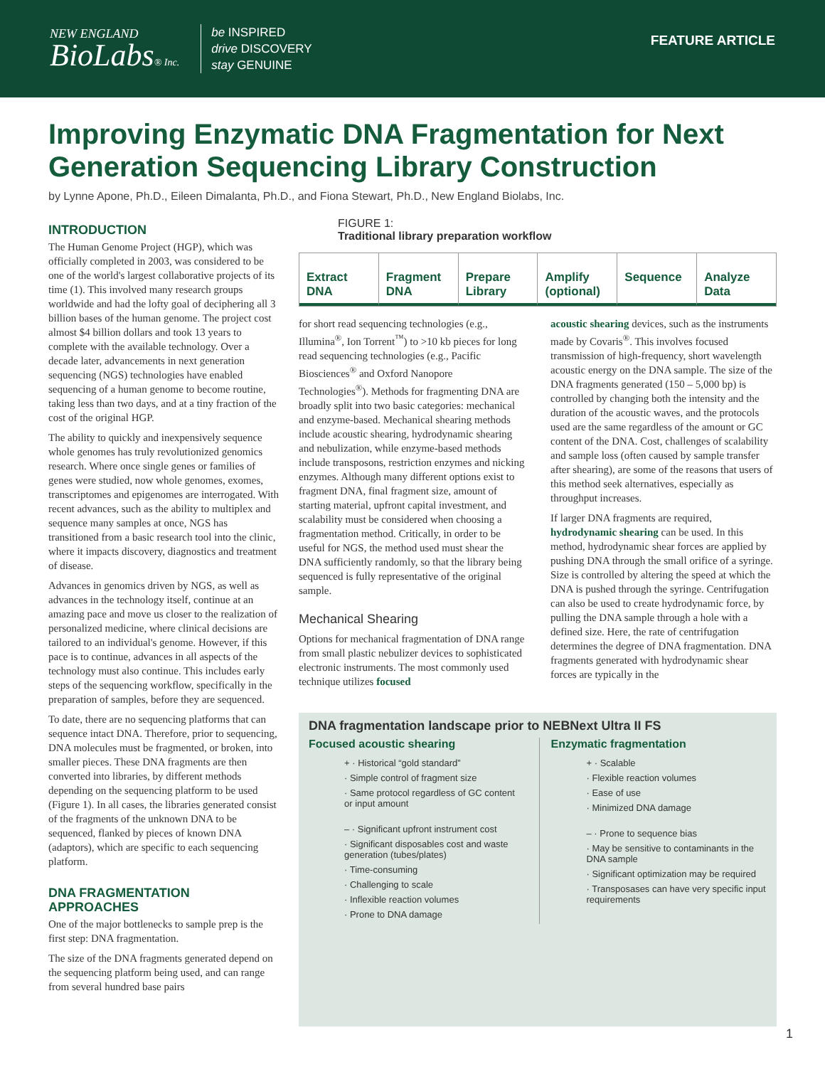NEW ENGLAND
BioLabs® Inc.
be INSPIRED
drive DISCOVERY
stay GENUINE
FEATURE ARTICLE
Improving Enzymatic DNA Fragmentation for Next Generation Sequencing Library Construction
by Lynne Apone, Ph.D., Eileen Dimalanta, Ph.D., and Fiona Stewart, Ph.D., New England Biolabs, Inc.
INTRODUCTION
The Human Genome Project (HGP), which was officially completed in 2003, was considered to be one of the world's largest collaborative projects of its time (1). This involved many research groups worldwide and had the lofty goal of deciphering all 3 billion bases of the human genome. The project cost almost $4 billion dollars and took 13 years to complete with the available technology. Over a decade later, advancements in next generation sequencing (NGS) technologies have enabled sequencing of a human genome to become routine, taking less than two days, and at a tiny fraction of the cost of the original HGP.
The ability to quickly and inexpensively sequence whole genomes has truly revolutionized genomics research. Where once single genes or families of genes were studied, now whole genomes, exomes, transcriptomes and epigenomes are interrogated. With recent advances, such as the ability to multiplex and sequence many samples at once, NGS has transitioned from a basic research tool into the clinic, where it impacts discovery, diagnostics and treatment of disease.
Advances in genomics driven by NGS, as well as advances in the technology itself, continue at an amazing pace and move us closer to the realization of personalized medicine, where clinical decisions are tailored to an individual's genome. However, if this pace is to continue, advances in all aspects of the technology must also continue. This includes early steps of the sequencing workflow, specifically in the preparation of samples, before they are sequenced.
To date, there are no sequencing platforms that can sequence intact DNA. Therefore, prior to sequencing, DNA molecules must be fragmented, or broken, into smaller pieces. These DNA fragments are then converted into libraries, by different methods depending on the sequencing platform to be used (Figure 1). In all cases, the libraries generated consist of the fragments of the unknown DNA to be sequenced, flanked by pieces of known DNA (adaptors), which are specific to each sequencing platform.
DNA FRAGMENTATION APPROACHES
One of the major bottlenecks to sample prep is the first step: DNA fragmentation.
The size of the DNA fragments generated depend on the sequencing platform being used, and can range from several hundred base pairs
FIGURE 1:
Traditional library preparation workflow
Extract DNA Fragment DNA Prepare Library Amplify (optional) Sequence Analyze Data
for short read sequencing technologies (e.g., Illumina<sup>®</sup>, Ion Torrent<sup>™</sup>) to >10 kb pieces for long read sequencing technologies (e.g., Pacific Biosciences<sup>®</sup> and Oxford Nanopore Technologies<sup>®</sup>). Methods for fragmenting DNA are broadly split into two basic categories: mechanical and enzyme-based. Mechanical shearing methods include acoustic shearing, hydrodynamic shearing and nebulization, while enzyme-based methods include transposons, restriction enzymes and nicking enzymes. Although many different options exist to fragment DNA, final fragment size, amount of starting material, upfront capital investment, and scalability must be considered when choosing a fragmentation method. Critically, in order to be useful for NGS, the method used must shear the DNA sufficiently randomly, so that the library being sequenced is fully representative of the original sample.
Mechanical Shearing
Options for mechanical fragmentation of DNA range from small plastic nebulizer devices to sophisticated electronic instruments. The most commonly used technique utilizes focused
acoustic shearing devices, such as the instruments made by Covaris<sup>®</sup>. This involves focused transmission of high-frequency, short wavelength acoustic energy on the DNA sample. The size of the DNA fragments generated (150 – 5,000 bp) is controlled by changing both the intensity and the duration of the acoustic waves, and the protocols used are the same regardless of the amount or GC content of the DNA. Cost, challenges of scalability and sample loss (often caused by sample transfer after shearing), are some of the reasons that users of this method seek alternatives, especially as throughput increases.
If larger DNA fragments are required, hydrodynamic shearing can be used. In this method, hydrodynamic shear forces are applied by pushing DNA through the small orifice of a syringe. Size is controlled by altering the speed at which the DNA is pushed through the syringe. Centrifugation can also be used to create hydrodynamic force, by pulling the DNA sample through a hole with a defined size. Here, the rate of centrifugation determines the degree of DNA fragmentation. DNA fragments generated with hydrodynamic shear forces are typically in the
DNA fragmentation landscape prior to NEBNext Ultra II FS
Focused acoustic shearing
+ · Historical “gold standard”
· Simple control of fragment size
· Same protocol regardless of GC content or input amount
– · Significant upfront instrument cost
· Significant disposables cost and waste generation (tubes/plates)
· Time-consuming
· Challenging to scale
· Inflexible reaction volumes
· Prone to DNA damage
Enzymatic fragmentation
+ · Scalable
· Flexible reaction volumes
· Ease of use
· Minimized DNA damage
– · Prone to sequence bias
· May be sensitive to contaminants in the DNA sample
· Significant optimization may be required
· Transposases can have very specific input requirements
1